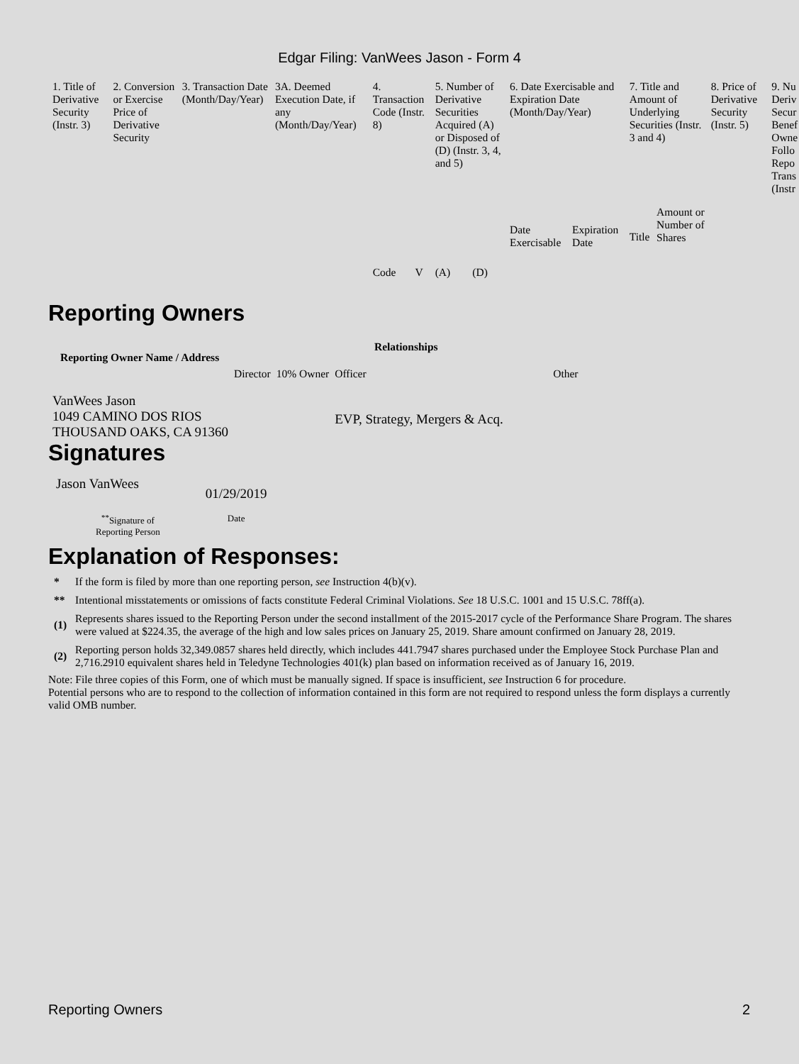Edgar Filing: VanWees Jason - Form 4
| 1. Title of Derivative Security (Instr. 3) | 2. Conversion or Exercise Price of Derivative Security | 3. Transaction Date (Month/Day/Year) | 3A. Deemed Execution Date, if any (Month/Day/Year) | 4. Transaction Code (Instr. 8) | | 5. Number of Derivative Securities Acquired (A) or Disposed of (D) (Instr. 3, 4, and 5) | | 6. Date Exercisable and Expiration Date (Month/Day/Year) | | 7. Title and Amount of Underlying Securities (Instr. 3 and 4) | | 8. Price of Derivative Security (Instr. 5) | 9. Nu Deriv Secur Benef Owne Follo Repo Trans (Instr |
| | | | | Code | V | (A) | (D) | Date Exercisable | Expiration Date | Title | Amount or Number of Shares | | |
Reporting Owners
| Reporting Owner Name / Address | Relationships | | | |
| --- | --- | --- | --- | --- |
| | Director | 10% Owner | Officer | Other |
| VanWees Jason 1049 CAMINO DOS RIOS THOUSAND OAKS, CA 91360 | | | EVP, Strategy, Mergers & Acq. | |
Signatures
| Jason VanWees | 01/29/2019 |
| <sup>**</sup> Signature of Reporting Person | Date |
Explanation of Responses:
| * | If the form is filed by more than one reporting person, see Instruction 4(b)(v). |
| ** | Intentional misstatements or omissions of facts constitute Federal Criminal Violations. See 18 U.S.C. 1001 and 15 U.S.C. 78ff(a). |
| (1) | Represents shares issued to the Reporting Person under the second installment of the 2015-2017 cycle of the Performance Share Program. The shares were valued at $224.35, the average of the high and low sales prices on January 25, 2019. Share amount confirmed on January 28, 2019. |
| (2) | Reporting person holds 32,349.0857 shares held directly, which includes 441.7947 shares purchased under the Employee Stock Purchase Plan and 2,716.2910 equivalent shares held in Teledyne Technologies 401(k) plan based on information received as of January 16, 2019. |
Note: File three copies of this Form, one of which must be manually signed. If space is insufficient, see Instruction 6 for procedure.
Potential persons who are to respond to the collection of information contained in this form are not required to respond unless the form displays a currently valid OMB number.
Reporting Owners 2